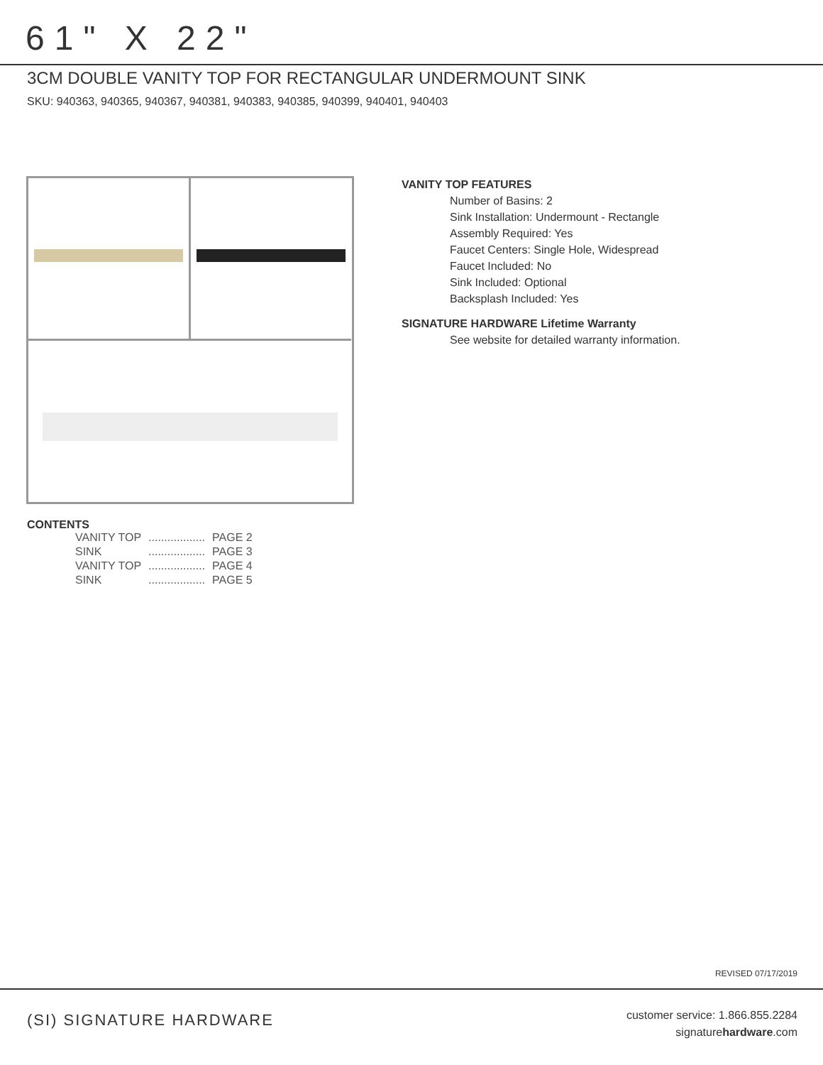61" X 22"
3CM DOUBLE VANITY TOP FOR RECTANGULAR UNDERMOUNT SINK
SKU: 940363, 940365, 940367, 940381, 940383, 940385, 940399, 940401, 940403
VANITY TOP FEATURES
Number of Basins: 2
Sink Installation: Undermount - Rectangle
Assembly Required: Yes
Faucet Centers: Single Hole, Widespread
Faucet Included: No
Sink Included: Optional
Backsplash Included: Yes
SIGNATURE HARDWARE Lifetime Warranty
See website for detailed warranty information.
CONTENTS
| VANITY TOP | .................. | PAGE 2 |
| SINK | .................. | PAGE 3 |
| VANITY TOP | .................. | PAGE 4 |
| SINK | .................. | PAGE 5 |
REVISED 07/17/2019
(SI) SIGNATURE HARDWARE
customer service: 1.866.855.2284
signaturehardware.com